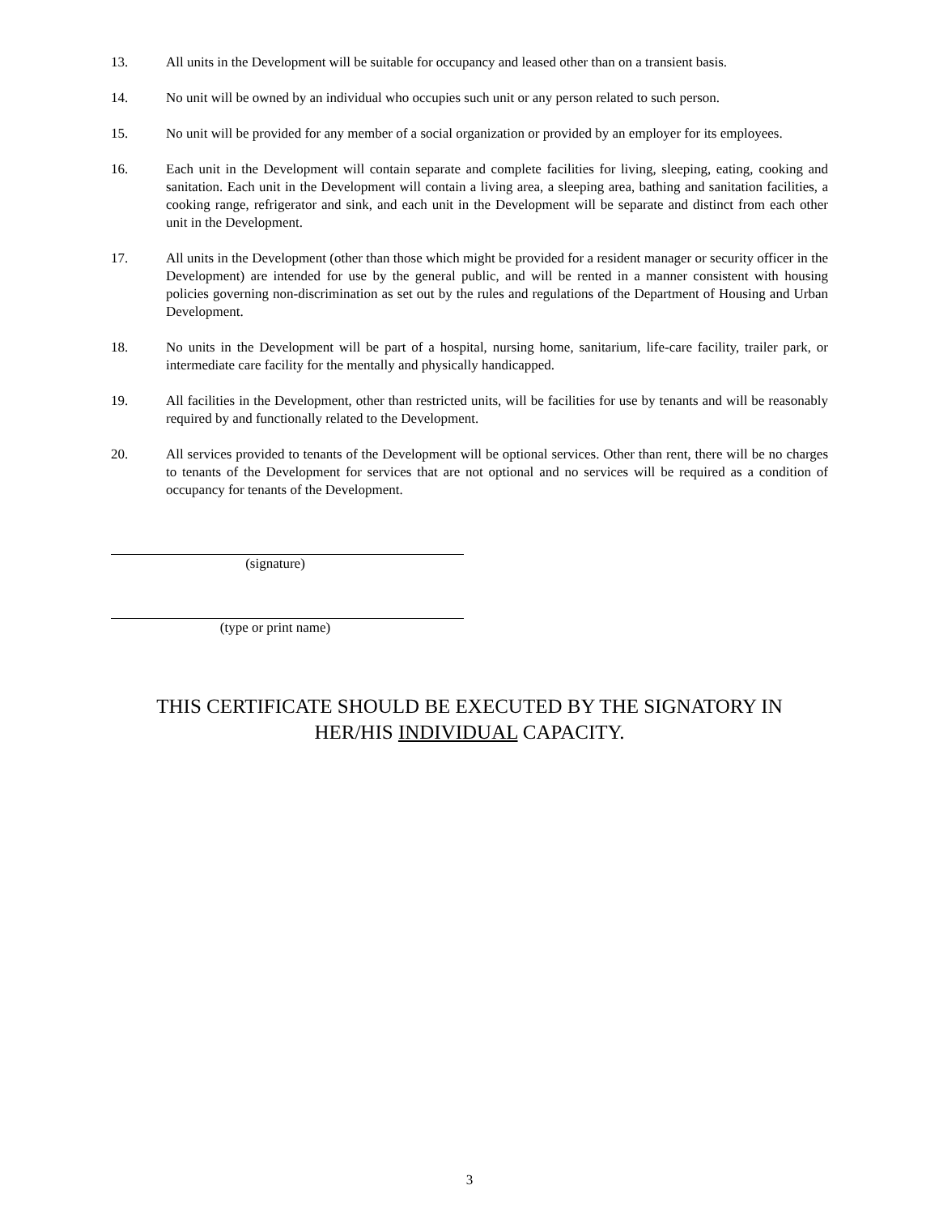13. All units in the Development will be suitable for occupancy and leased other than on a transient basis.
14. No unit will be owned by an individual who occupies such unit or any person related to such person.
15. No unit will be provided for any member of a social organization or provided by an employer for its employees.
16. Each unit in the Development will contain separate and complete facilities for living, sleeping, eating, cooking and sanitation. Each unit in the Development will contain a living area, a sleeping area, bathing and sanitation facilities, a cooking range, refrigerator and sink, and each unit in the Development will be separate and distinct from each other unit in the Development.
17. All units in the Development (other than those which might be provided for a resident manager or security officer in the Development) are intended for use by the general public, and will be rented in a manner consistent with housing policies governing non-discrimination as set out by the rules and regulations of the Department of Housing and Urban Development.
18. No units in the Development will be part of a hospital, nursing home, sanitarium, life-care facility, trailer park, or intermediate care facility for the mentally and physically handicapped.
19. All facilities in the Development, other than restricted units, will be facilities for use by tenants and will be reasonably required by and functionally related to the Development.
20. All services provided to tenants of the Development will be optional services. Other than rent, there will be no charges to tenants of the Development for services that are not optional and no services will be required as a condition of occupancy for tenants of the Development.
(signature)
(type or print name)
THIS CERTIFICATE SHOULD BE EXECUTED BY THE SIGNATORY IN
HER/HIS INDIVIDUAL CAPACITY.
3